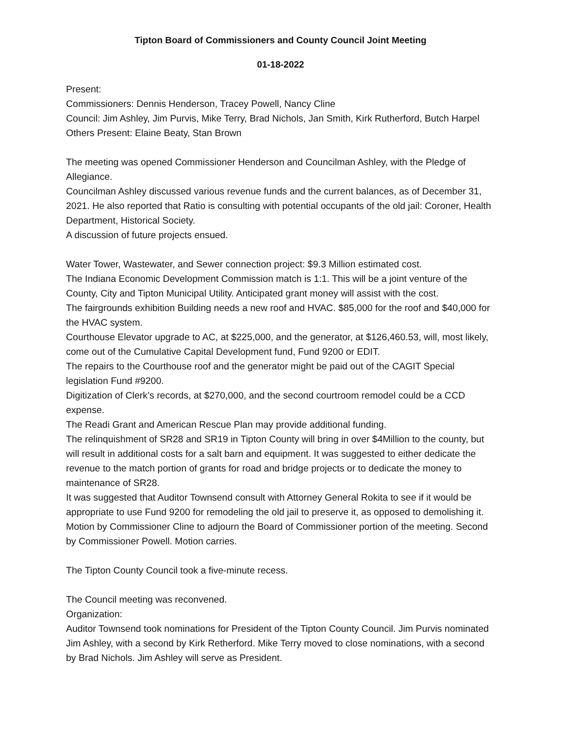Tipton Board of Commissioners and County Council Joint Meeting
01-18-2022
Present:
Commissioners: Dennis Henderson, Tracey Powell, Nancy Cline
Council: Jim Ashley, Jim Purvis, Mike Terry, Brad Nichols, Jan Smith, Kirk Rutherford, Butch Harpel
Others Present: Elaine Beaty, Stan Brown
The meeting was opened Commissioner Henderson and Councilman Ashley, with the Pledge of Allegiance.
Councilman Ashley discussed various revenue funds and the current balances, as of December 31, 2021. He also reported that Ratio is consulting with potential occupants of the old jail: Coroner, Health Department, Historical Society.
A discussion of future projects ensued.
Water Tower, Wastewater, and Sewer connection project: $9.3 Million estimated cost.
The Indiana Economic Development Commission match is 1:1. This will be a joint venture of the County, City and Tipton Municipal Utility. Anticipated grant money will assist with the cost.
The fairgrounds exhibition Building needs a new roof and HVAC. $85,000 for the roof and $40,000 for the HVAC system.
Courthouse Elevator upgrade to AC, at $225,000, and the generator, at $126,460.53, will, most likely, come out of the Cumulative Capital Development fund, Fund 9200 or EDIT.
The repairs to the Courthouse roof and the generator might be paid out of the CAGIT Special legislation Fund #9200.
Digitization of Clerk’s records, at $270,000, and the second courtroom remodel could be a CCD expense.
The Readi Grant and American Rescue Plan may provide additional funding.
The relinquishment of SR28 and SR19 in Tipton County will bring in over $4Million to the county, but will result in additional costs for a salt barn and equipment. It was suggested to either dedicate the revenue to the match portion of grants for road and bridge projects or to dedicate the money to maintenance of SR28.
It was suggested that Auditor Townsend consult with Attorney General Rokita to see if it would be appropriate to use Fund 9200 for remodeling the old jail to preserve it, as opposed to demolishing it.
Motion by Commissioner Cline to adjourn the Board of Commissioner portion of the meeting. Second by Commissioner Powell. Motion carries.
The Tipton County Council took a five-minute recess.
The Council meeting was reconvened.
Organization:
Auditor Townsend took nominations for President of the Tipton County Council. Jim Purvis nominated Jim Ashley, with a second by Kirk Retherford. Mike Terry moved to close nominations, with a second by Brad Nichols. Jim Ashley will serve as President.